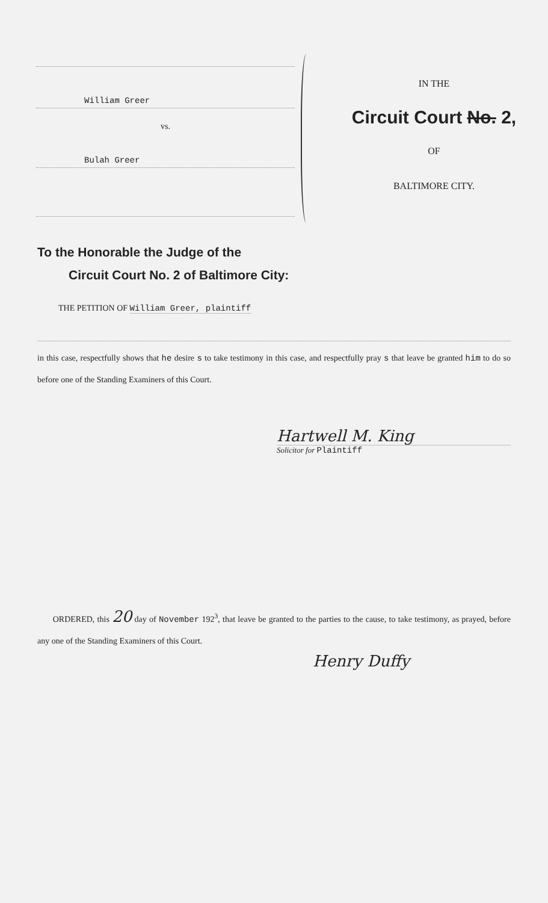William Greer
vs.
Bulah Greer
IN THE
Circuit Court No. 2,
OF
BALTIMORE CITY.
To the Honorable the Judge of the
Circuit Court No. 2 of Baltimore City:
THE PETITION OF William Greer, plaintiff
in this case, respectfully shows that he desire s to take testimony in this case, and respectfully pray s that leave be granted him to do so before one of the Standing Examiners of this Court.
Hartwell M. King
Solicitor for Plaintiff
ORDERED, this 20 day of November 192<sup>3</sup>, that leave be granted to the parties to the cause, to take testimony, as prayed, before any one of the Standing Examiners of this Court.
Henry Duffy